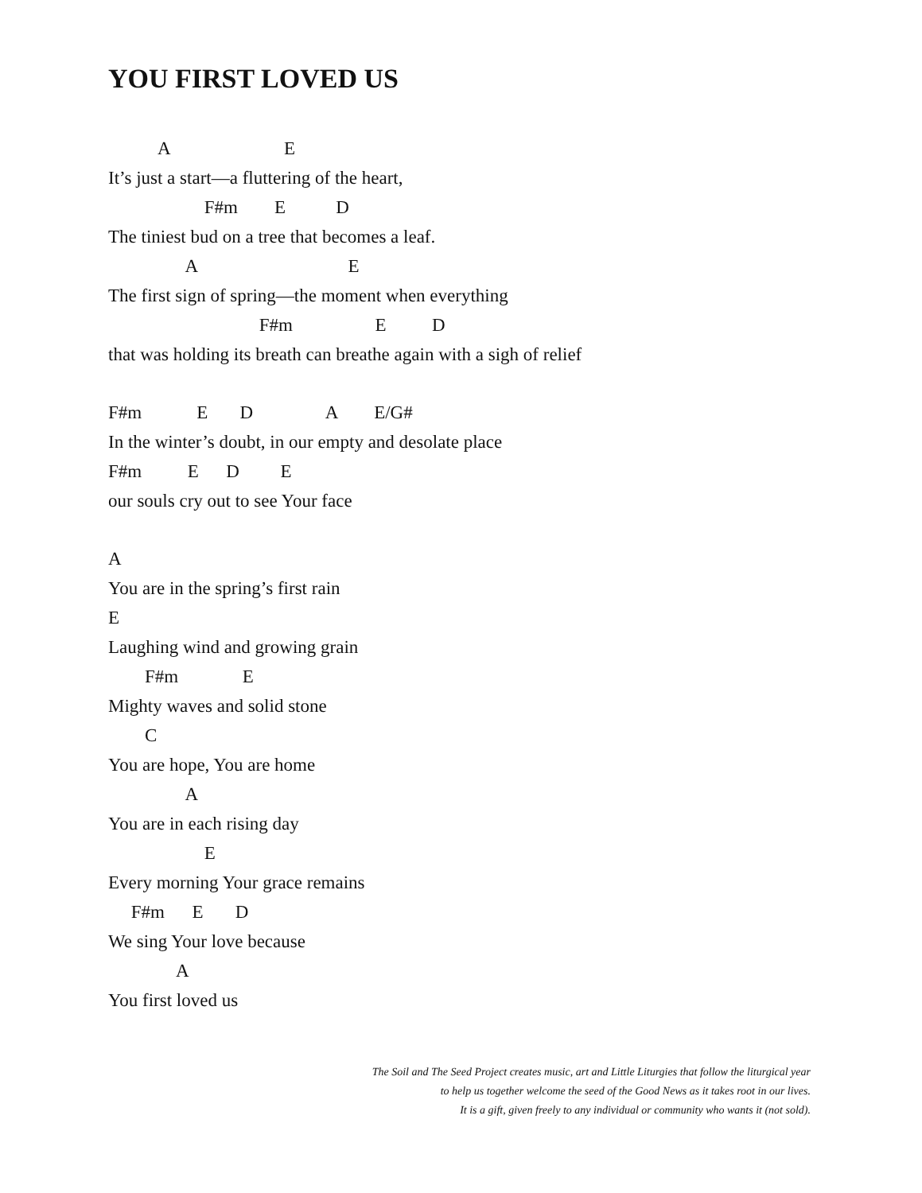YOU FIRST LOVED US
A E
It’s just a start—a fluttering of the heart,
F#m E D
The tiniest bud on a tree that becomes a leaf.
A E
The first sign of spring—the moment when everything
F#m E D
that was holding its breath can breathe again with a sigh of relief
F#m E D A E/G#
In the winter’s doubt, in our empty and desolate place
F#m E D E
our souls cry out to see Your face
A
You are in the spring’s first rain
E
Laughing wind and growing grain
F#m E
Mighty waves and solid stone
C
You are hope, You are home
A
You are in each rising day
E
Every morning Your grace remains
F#m E D
We sing Your love because
A
You first loved us
The Soil and The Seed Project creates music, art and Little Liturgies that follow the liturgical year
to help us together welcome the seed of the Good News as it takes root in our lives.
It is a gift, given freely to any individual or community who wants it (not sold).